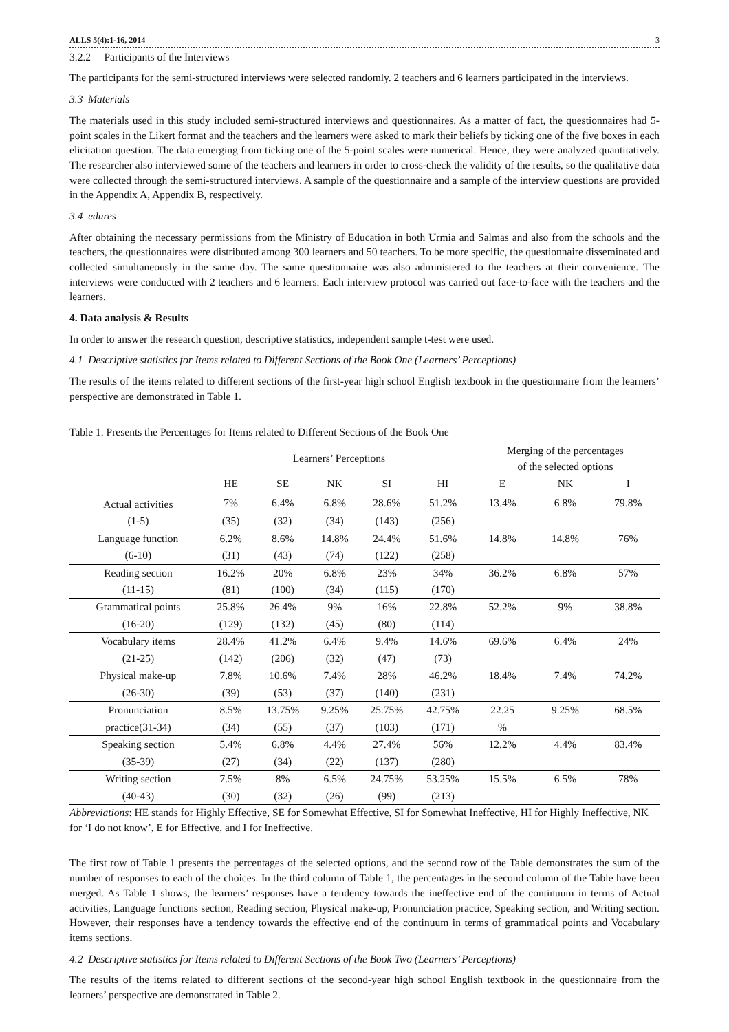ALLS 5(4):1-16, 2014 3
3.2.2 Participants of the Interviews
The participants for the semi-structured interviews were selected randomly. 2 teachers and 6 learners participated in the interviews.
3.3 Materials
The materials used in this study included semi-structured interviews and questionnaires. As a matter of fact, the questionnaires had 5-point scales in the Likert format and the teachers and the learners were asked to mark their beliefs by ticking one of the five boxes in each elicitation question. The data emerging from ticking one of the 5-point scales were numerical. Hence, they were analyzed quantitatively. The researcher also interviewed some of the teachers and learners in order to cross-check the validity of the results, so the qualitative data were collected through the semi-structured interviews. A sample of the questionnaire and a sample of the interview questions are provided in the Appendix A, Appendix B, respectively.
3.4 edures
After obtaining the necessary permissions from the Ministry of Education in both Urmia and Salmas and also from the schools and the teachers, the questionnaires were distributed among 300 learners and 50 teachers. To be more specific, the questionnaire disseminated and collected simultaneously in the same day. The same questionnaire was also administered to the teachers at their convenience. The interviews were conducted with 2 teachers and 6 learners. Each interview protocol was carried out face-to-face with the teachers and the learners.
4. Data analysis & Results
In order to answer the research question, descriptive statistics, independent sample t-test were used.
4.1 Descriptive statistics for Items related to Different Sections of the Book One (Learners’ Perceptions)
The results of the items related to different sections of the first-year high school English textbook in the questionnaire from the learners’ perspective are demonstrated in Table 1.
Table 1. Presents the Percentages for Items related to Different Sections of the Book One
| | Learners’ Perceptions | | | | | Merging of the percentages of the selected options | | |
| --- | --- | --- | --- | --- | --- | --- | --- | --- |
| | HE | SE | NK | SI | HI | E | NK | I |
| Actual activities | 7% | 6.4% | 6.8% | 28.6% | 51.2% | 13.4% | 6.8% | 79.8% |
| (1-5) | (35) | (32) | (34) | (143) | (256) | | | |
| Language function | 6.2% | 8.6% | 14.8% | 24.4% | 51.6% | 14.8% | 14.8% | 76% |
| (6-10) | (31) | (43) | (74) | (122) | (258) | | | |
| Reading section | 16.2% | 20% | 6.8% | 23% | 34% | 36.2% | 6.8% | 57% |
| (11-15) | (81) | (100) | (34) | (115) | (170) | | | |
| Grammatical points | 25.8% | 26.4% | 9% | 16% | 22.8% | 52.2% | 9% | 38.8% |
| (16-20) | (129) | (132) | (45) | (80) | (114) | | | |
| Vocabulary items | 28.4% | 41.2% | 6.4% | 9.4% | 14.6% | 69.6% | 6.4% | 24% |
| (21-25) | (142) | (206) | (32) | (47) | (73) | | | |
| Physical make-up | 7.8% | 10.6% | 7.4% | 28% | 46.2% | 18.4% | 7.4% | 74.2% |
| (26-30) | (39) | (53) | (37) | (140) | (231) | | | |
| Pronunciation | 8.5% | 13.75% | 9.25% | 25.75% | 42.75% | 22.25 | 9.25% | 68.5% |
| practice(31-34) | (34) | (55) | (37) | (103) | (171) | % | | |
| Speaking section | 5.4% | 6.8% | 4.4% | 27.4% | 56% | 12.2% | 4.4% | 83.4% |
| (35-39) | (27) | (34) | (22) | (137) | (280) | | | |
| Writing section | 7.5% | 8% | 6.5% | 24.75% | 53.25% | 15.5% | 6.5% | 78% |
| (40-43) | (30) | (32) | (26) | (99) | (213) | | | |
Abbreviations: HE stands for Highly Effective, SE for Somewhat Effective, SI for Somewhat Ineffective, HI for Highly Ineffective, NK for ‘I do not know’, E for Effective, and I for Ineffective.
The first row of Table 1 presents the percentages of the selected options, and the second row of the Table demonstrates the sum of the number of responses to each of the choices. In the third column of Table 1, the percentages in the second column of the Table have been merged. As Table 1 shows, the learners’ responses have a tendency towards the ineffective end of the continuum in terms of Actual activities, Language functions section, Reading section, Physical make-up, Pronunciation practice, Speaking section, and Writing section. However, their responses have a tendency towards the effective end of the continuum in terms of grammatical points and Vocabulary items sections.
4.2 Descriptive statistics for Items related to Different Sections of the Book Two (Learners’ Perceptions)
The results of the items related to different sections of the second-year high school English textbook in the questionnaire from the learners’ perspective are demonstrated in Table 2.